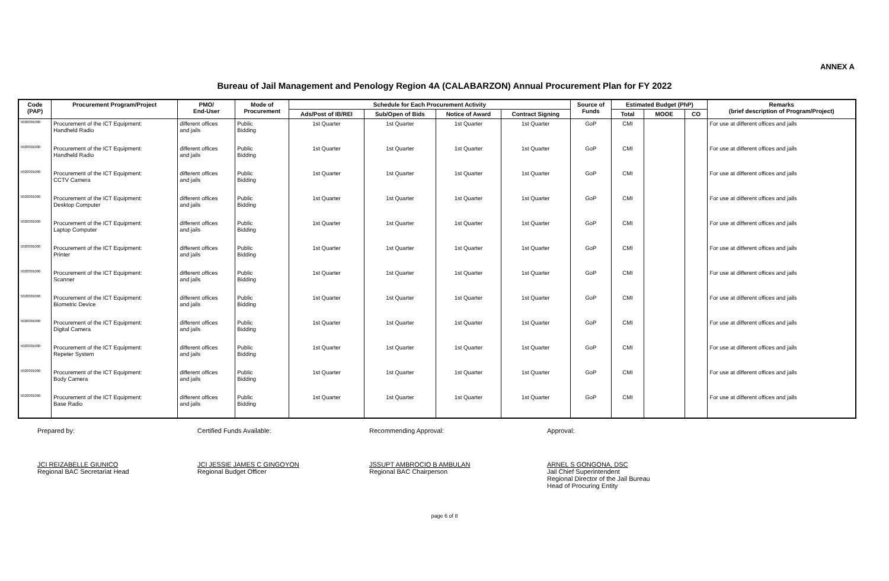ANNEX A
Bureau of Jail Management and Penology Region 4A (CALABARZON) Annual Procurement Plan for FY 2022
| Code (PAP) | Procurement Program/Project | PMO/ End-User | Mode of Procurement | Schedule for Each Procurement Activity | | | | Source of Funds | Estimated Budget (PhP) | | | Remarks (brief description of Program/Project) |
| --- | --- | --- | --- | --- | --- | --- | --- | --- | --- | --- | --- | --- |
| | | | | Ads/Post of IB/REI | Sub/Open of Bids | Notice of Award | Contract Signing | | Total | MOOE | CO | |
| 5020301000 | Procurement of the ICT Equipment: Handheld Radio | different offices and jails | Public Bidding | 1st Quarter | 1st Quarter | 1st Quarter | 1st Quarter | GoP | CMI | | | For use at different offices and jails |
| 5020301000 | Procurement of the ICT Equipment: Handheld Radio | different offices and jails | Public Bidding | 1st Quarter | 1st Quarter | 1st Quarter | 1st Quarter | GoP | CMI | | | For use at different offices and jails |
| 5020301000 | Procurement of the ICT Equipment: CCTV Camera | different offices and jails | Public Bidding | 1st Quarter | 1st Quarter | 1st Quarter | 1st Quarter | GoP | CMI | | | For use at different offices and jails |
| 5020301000 | Procurement of the ICT Equipment: Desktop Computer | different offices and jails | Public Bidding | 1st Quarter | 1st Quarter | 1st Quarter | 1st Quarter | GoP | CMI | | | For use at different offices and jails |
| 5020301000 | Procurement of the ICT Equipment: Laptop Computer | different offices and jails | Public Bidding | 1st Quarter | 1st Quarter | 1st Quarter | 1st Quarter | GoP | CMI | | | For use at different offices and jails |
| 5020301000 | Procurement of the ICT Equipment: Printer | different offices and jails | Public Bidding | 1st Quarter | 1st Quarter | 1st Quarter | 1st Quarter | GoP | CMI | | | For use at different offices and jails |
| 5020301000 | Procurement of the ICT Equipment: Scanner | different offices and jails | Public Bidding | 1st Quarter | 1st Quarter | 1st Quarter | 1st Quarter | GoP | CMI | | | For use at different offices and jails |
| 5020301000 | Procurement of the ICT Equipment: Biometric Device | different offices and jails | Public Bidding | 1st Quarter | 1st Quarter | 1st Quarter | 1st Quarter | GoP | CMI | | | For use at different offices and jails |
| 5020301000 | Procurement of the ICT Equipment: Digital Camera | different offices and jails | Public Bidding | 1st Quarter | 1st Quarter | 1st Quarter | 1st Quarter | GoP | CMI | | | For use at different offices and jails |
| 5020301000 | Procurement of the ICT Equipment: Repeter System | different offices and jails | Public Bidding | 1st Quarter | 1st Quarter | 1st Quarter | 1st Quarter | GoP | CMI | | | For use at different offices and jails |
| 5020301000 | Procurement of the ICT Equipment: Body Camera | different offices and jails | Public Bidding | 1st Quarter | 1st Quarter | 1st Quarter | 1st Quarter | GoP | CMI | | | For use at different offices and jails |
| 5020301000 | Procurement of the ICT Equipment: Base Radio | different offices and jails | Public Bidding | 1st Quarter | 1st Quarter | 1st Quarter | 1st Quarter | GoP | CMI | | | For use at different offices and jails |
Prepared by:
JCI REIZABELLE GIUNICO
Regional BAC Secretariat Head
Certified Funds Available:
JCI JESSIE JAMES C GINGOYON
Regional Budget Officer
Recommending Approval:
JSSUPT AMBROCIO B AMBULAN
Regional BAC Chairperson
Approval:
ARNEL S GONGONA, DSC
Jail Chief Superintendent
Regional Director of the Jail Bureau
Head of Procuring Entity
page 6 of 8